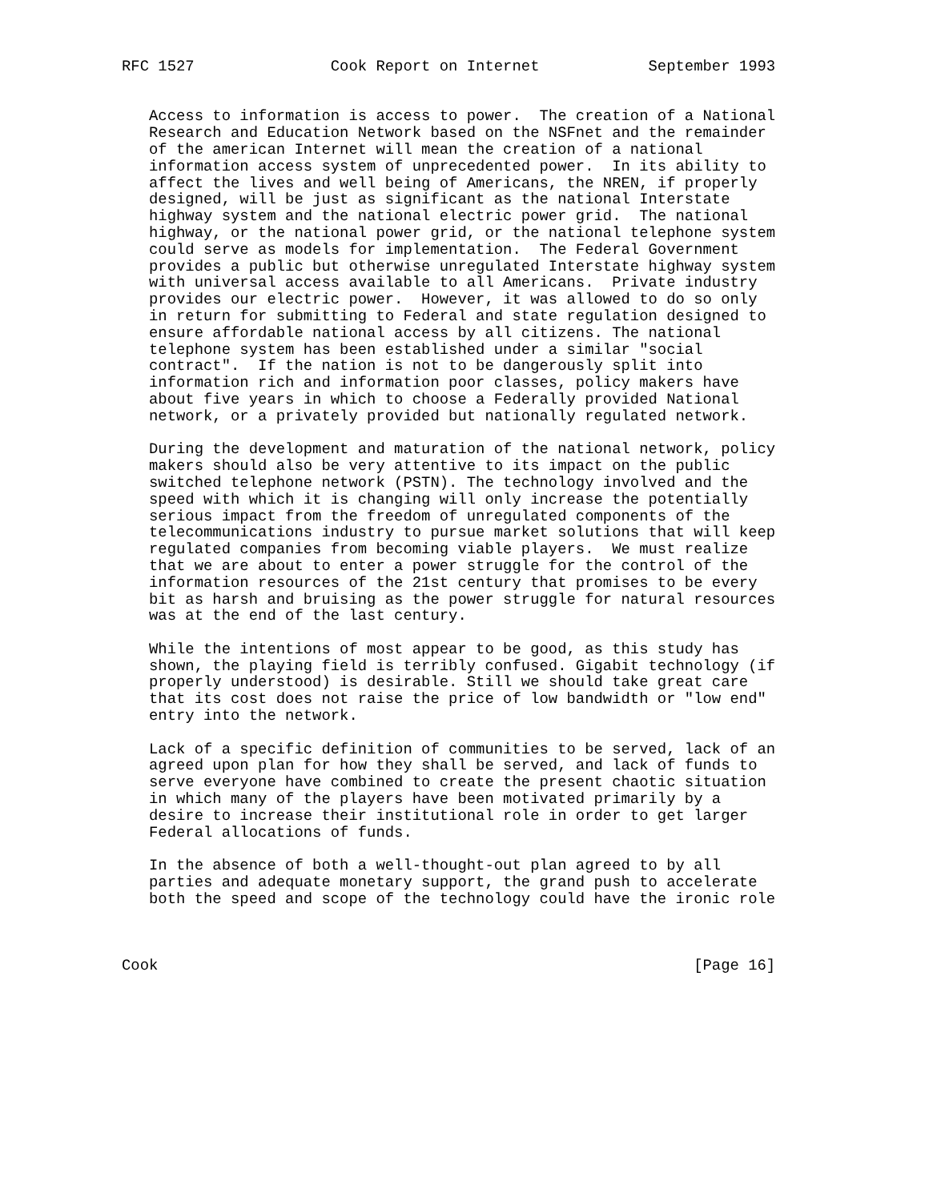RFC 1527               Cook Report on Internet            September 1993


   Access to information is access to power.  The creation of a National
   Research and Education Network based on the NSFnet and the remainder
   of the american Internet will mean the creation of a national
   information access system of unprecedented power.  In its ability to
   affect the lives and well being of Americans, the NREN, if properly
   designed, will be just as significant as the national Interstate
   highway system and the national electric power grid.  The national
   highway, or the national power grid, or the national telephone system
   could serve as models for implementation.  The Federal Government
   provides a public but otherwise unregulated Interstate highway system
   with universal access available to all Americans.  Private industry
   provides our electric power.  However, it was allowed to do so only
   in return for submitting to Federal and state regulation designed to
   ensure affordable national access by all citizens. The national
   telephone system has been established under a similar "social
   contract".  If the nation is not to be dangerously split into
   information rich and information poor classes, policy makers have
   about five years in which to choose a Federally provided National
   network, or a privately provided but nationally regulated network.

   During the development and maturation of the national network, policy
   makers should also be very attentive to its impact on the public
   switched telephone network (PSTN). The technology involved and the
   speed with which it is changing will only increase the potentially
   serious impact from the freedom of unregulated components of the
   telecommunications industry to pursue market solutions that will keep
   regulated companies from becoming viable players.  We must realize
   that we are about to enter a power struggle for the control of the
   information resources of the 21st century that promises to be every
   bit as harsh and bruising as the power struggle for natural resources
   was at the end of the last century.

   While the intentions of most appear to be good, as this study has
   shown, the playing field is terribly confused. Gigabit technology (if
   properly understood) is desirable. Still we should take great care
   that its cost does not raise the price of low bandwidth or "low end"
   entry into the network.

   Lack of a specific definition of communities to be served, lack of an
   agreed upon plan for how they shall be served, and lack of funds to
   serve everyone have combined to create the present chaotic situation
   in which many of the players have been motivated primarily by a
   desire to increase their institutional role in order to get larger
   Federal allocations of funds.

   In the absence of both a well-thought-out plan agreed to by all
   parties and adequate monetary support, the grand push to accelerate
   both the speed and scope of the technology could have the ironic role



Cook                                                           [Page 16]